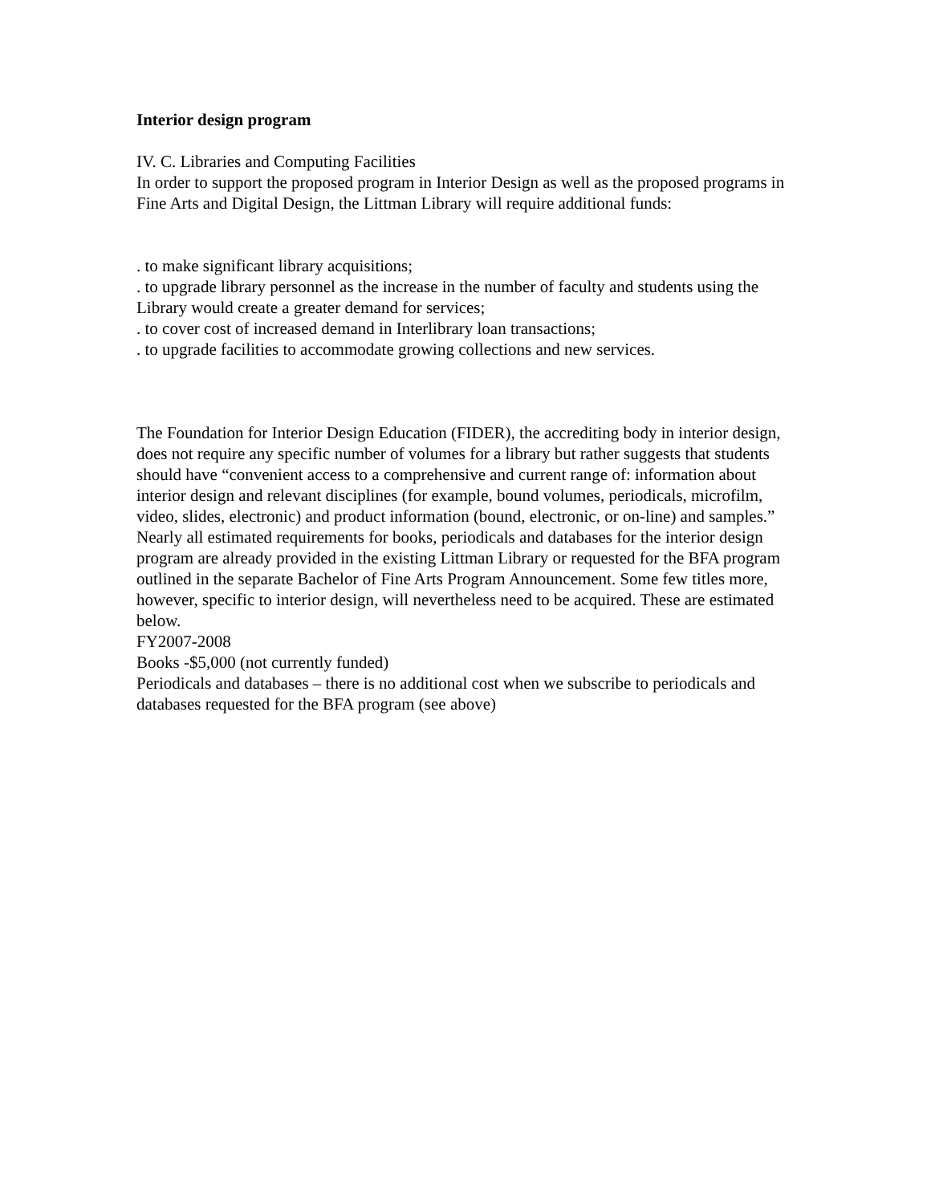Interior design program
IV. C. Libraries and Computing Facilities
In order to support the proposed program in Interior Design as well as the proposed programs in Fine Arts and Digital Design, the Littman Library will require additional funds:
. to make significant library acquisitions;
. to upgrade library personnel as the increase in the number of faculty and students using the Library would create a greater demand for services;
. to cover cost of increased demand in Interlibrary loan transactions;
. to upgrade facilities to accommodate growing collections and new services.
The Foundation for Interior Design Education (FIDER), the accrediting body in interior design, does not require any specific number of volumes for a library but rather suggests that students should have “convenient access to a comprehensive and current range of: information about interior design and relevant disciplines (for example, bound volumes, periodicals, microfilm, video, slides, electronic) and product information (bound, electronic, or on-line) and samples.”
Nearly all estimated requirements for books, periodicals and databases for the interior design program are already provided in the existing Littman Library or requested for the BFA program outlined in the separate Bachelor of Fine Arts Program Announcement. Some few titles more, however, specific to interior design, will nevertheless need to be acquired. These are estimated below.
FY2007-2008
Books -$5,000 (not currently funded)
Periodicals and databases – there is no additional cost when we subscribe to periodicals and databases requested for the BFA program (see above)